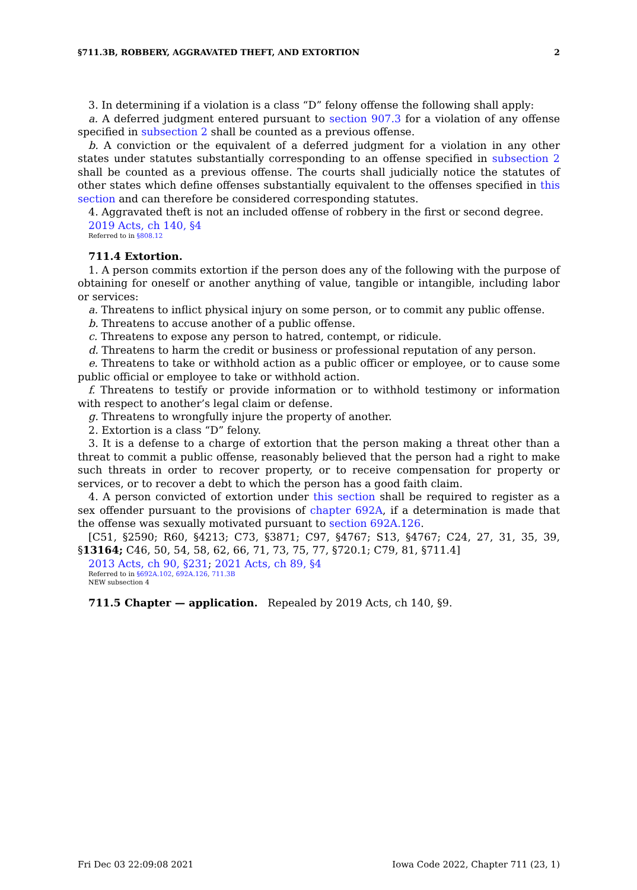§711.3B, ROBBERY, AGGRAVATED THEFT, AND EXTORTION 2
3. In determining if a violation is a class “D” felony offense the following shall apply:
a. A deferred judgment entered pursuant to section 907.3 for a violation of any offense specified in subsection 2 shall be counted as a previous offense.
b. A conviction or the equivalent of a deferred judgment for a violation in any other states under statutes substantially corresponding to an offense specified in subsection 2 shall be counted as a previous offense. The courts shall judicially notice the statutes of other states which define offenses substantially equivalent to the offenses specified in this section and can therefore be considered corresponding statutes.
4. Aggravated theft is not an included offense of robbery in the first or second degree.
2019 Acts, ch 140, §4
Referred to in §808.12
711.4 Extortion.
1. A person commits extortion if the person does any of the following with the purpose of obtaining for oneself or another anything of value, tangible or intangible, including labor or services:
a. Threatens to inflict physical injury on some person, or to commit any public offense.
b. Threatens to accuse another of a public offense.
c. Threatens to expose any person to hatred, contempt, or ridicule.
d. Threatens to harm the credit or business or professional reputation of any person.
e. Threatens to take or withhold action as a public officer or employee, or to cause some public official or employee to take or withhold action.
f. Threatens to testify or provide information or to withhold testimony or information with respect to another’s legal claim or defense.
g. Threatens to wrongfully injure the property of another.
2. Extortion is a class “D” felony.
3. It is a defense to a charge of extortion that the person making a threat other than a threat to commit a public offense, reasonably believed that the person had a right to make such threats in order to recover property, or to receive compensation for property or services, or to recover a debt to which the person has a good faith claim.
4. A person convicted of extortion under this section shall be required to register as a sex offender pursuant to the provisions of chapter 692A, if a determination is made that the offense was sexually motivated pursuant to section 692A.126.
[C51, §2590; R60, §4213; C73, §3871; C97, §4767; S13, §4767; C24, 27, 31, 35, 39, §13164; C46, 50, 54, 58, 62, 66, 71, 73, 75, 77, §720.1; C79, 81, §711.4]
2013 Acts, ch 90, §231; 2021 Acts, ch 89, §4
Referred to in §692A.102, 692A.126, 711.3B
NEW subsection 4
711.5 Chapter — application. Repealed by 2019 Acts, ch 140, §9.
Fri Dec 03 22:09:08 2021 Iowa Code 2022, Chapter 711 (23, 1)